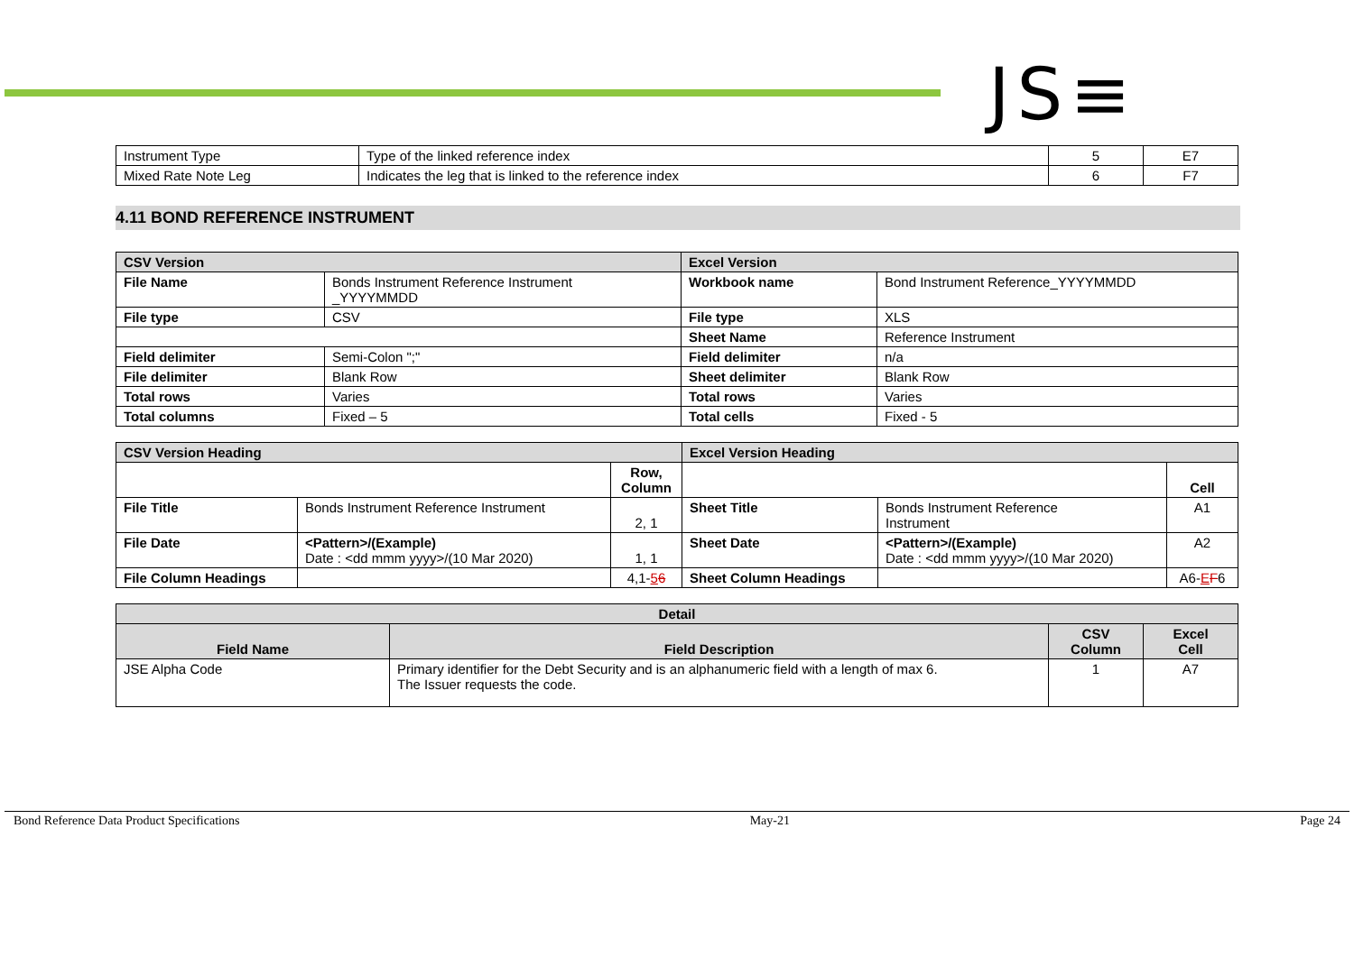JS≡
| Instrument Type | Type of the linked reference index | 5 | E7 |
| Mixed Rate Note Leg | Indicates the leg that is linked to the reference index | 6 | F7 |
4.11 BOND REFERENCE INSTRUMENT
| CSV Version | | Excel Version | |
| --- | --- | --- | --- |
| File Name | Bonds Instrument Reference Instrument _YYYYMMDD | Workbook name | Bond Instrument Reference_YYYYMMDD |
| File type | CSV | File type | XLS |
| | | Sheet Name | Reference Instrument |
| Field delimiter | Semi-Colon ";" | Field delimiter | n/a |
| File delimiter | Blank Row | Sheet delimiter | Blank Row |
| Total rows | Varies | Total rows | Varies |
| Total columns | Fixed – 5 | Total cells | Fixed - 5 |
| CSV Version Heading | | | Excel Version Heading | | |
| --- | --- | --- | --- | --- | --- |
| | | Row, Column | | | Cell |
| File Title | Bonds Instrument Reference Instrument | 2, 1 | Sheet Title | Bonds Instrument Reference Instrument | A1 |
| File Date | <Pattern>/(Example) Date : <dd mmm yyyy>/(10 Mar 2020) | 1, 1 | Sheet Date | <Pattern>/(Example) Date : <dd mmm yyyy>/(10 Mar 2020) | A2 |
| File Column Headings | | 4,1- 5 6 | Sheet Column Headings | | A6- E F 6 |
| Detail | | | |
| --- | --- | --- | --- |
| Field Name | Field Description | CSV Column | Excel Cell |
| JSE Alpha Code | Primary identifier for the Debt Security and is an alphanumeric field with a length of max 6. The Issuer requests the code. | 1 | A7 |
Bond Reference Data Product Specifications May-21 Page 24